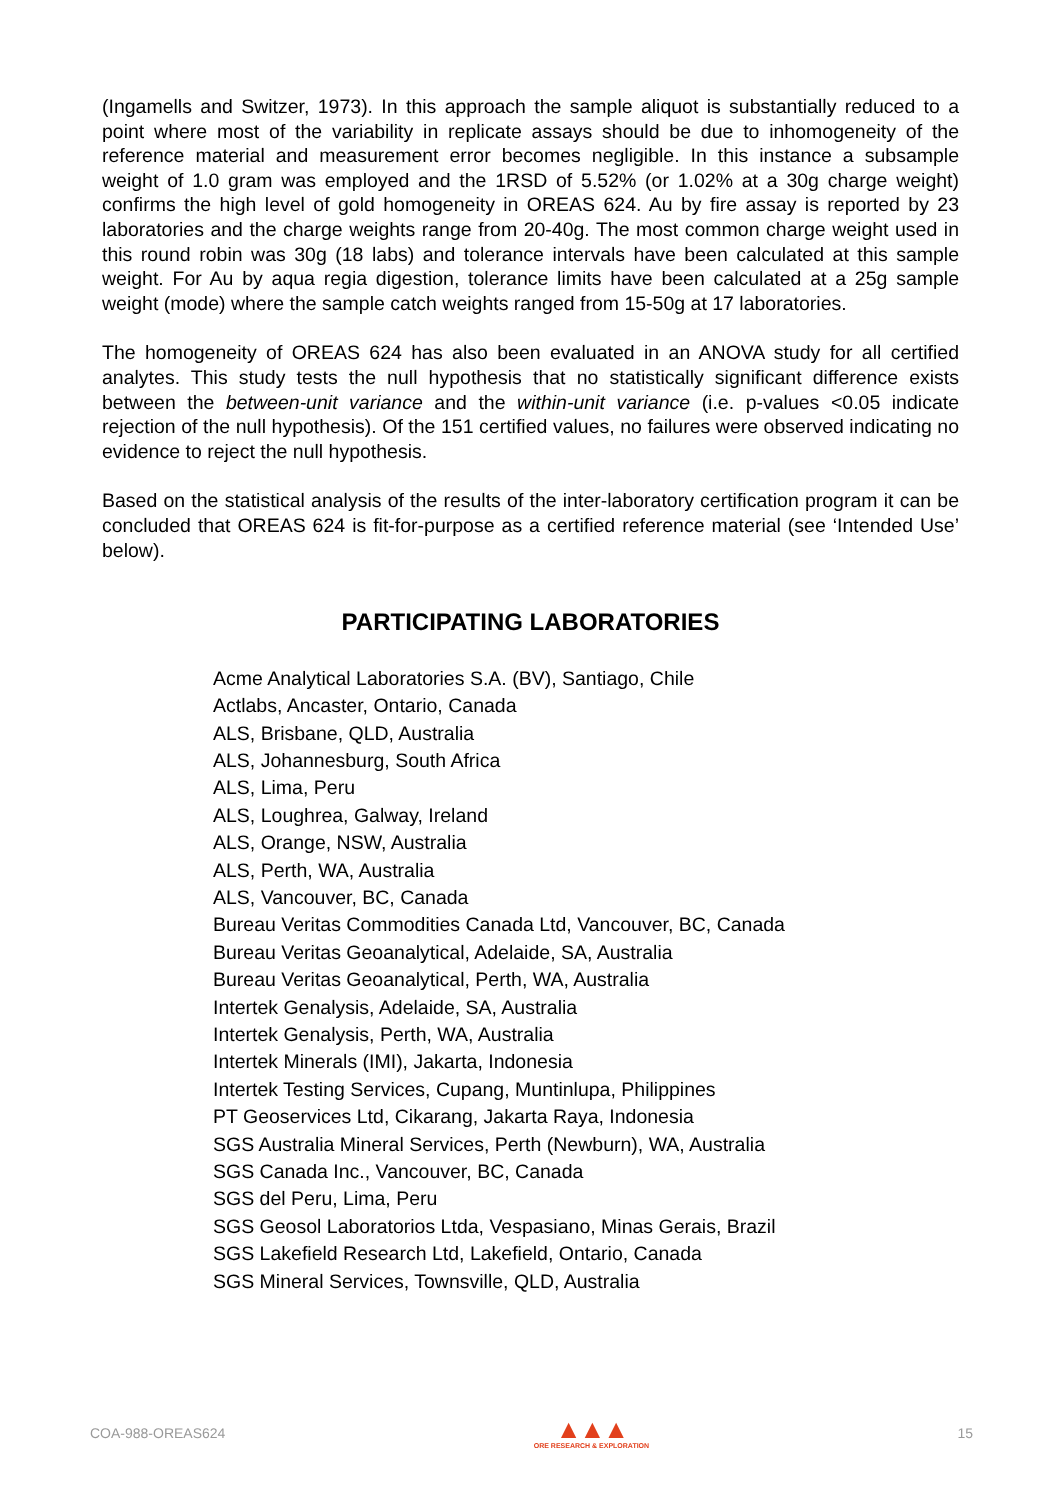(Ingamells and Switzer, 1973). In this approach the sample aliquot is substantially reduced to a point where most of the variability in replicate assays should be due to inhomogeneity of the reference material and measurement error becomes negligible. In this instance a subsample weight of 1.0 gram was employed and the 1RSD of 5.52% (or 1.02% at a 30g charge weight) confirms the high level of gold homogeneity in OREAS 624. Au by fire assay is reported by 23 laboratories and the charge weights range from 20-40g. The most common charge weight used in this round robin was 30g (18 labs) and tolerance intervals have been calculated at this sample weight. For Au by aqua regia digestion, tolerance limits have been calculated at a 25g sample weight (mode) where the sample catch weights ranged from 15-50g at 17 laboratories.
The homogeneity of OREAS 624 has also been evaluated in an ANOVA study for all certified analytes. This study tests the null hypothesis that no statistically significant difference exists between the between-unit variance and the within-unit variance (i.e. p-values <0.05 indicate rejection of the null hypothesis). Of the 151 certified values, no failures were observed indicating no evidence to reject the null hypothesis.
Based on the statistical analysis of the results of the inter-laboratory certification program it can be concluded that OREAS 624 is fit-for-purpose as a certified reference material (see ‘Intended Use’ below).
PARTICIPATING LABORATORIES
Acme Analytical Laboratories S.A. (BV), Santiago, Chile
Actlabs, Ancaster, Ontario, Canada
ALS, Brisbane, QLD, Australia
ALS, Johannesburg, South Africa
ALS, Lima, Peru
ALS, Loughrea, Galway, Ireland
ALS, Orange, NSW, Australia
ALS, Perth, WA, Australia
ALS, Vancouver, BC, Canada
Bureau Veritas Commodities Canada Ltd, Vancouver, BC, Canada
Bureau Veritas Geoanalytical, Adelaide, SA, Australia
Bureau Veritas Geoanalytical, Perth, WA, Australia
Intertek Genalysis, Adelaide, SA, Australia
Intertek Genalysis, Perth, WA, Australia
Intertek Minerals (IMI), Jakarta, Indonesia
Intertek Testing Services, Cupang, Muntinlupa, Philippines
PT Geoservices Ltd, Cikarang, Jakarta Raya, Indonesia
SGS Australia Mineral Services, Perth (Newburn), WA, Australia
SGS Canada Inc., Vancouver, BC, Canada
SGS del Peru, Lima, Peru
SGS Geosol Laboratorios Ltda, Vespasiano, Minas Gerais, Brazil
SGS Lakefield Research Ltd, Lakefield, Ontario, Canada
SGS Mineral Services, Townsville, QLD, Australia
COA-988-OREAS624
▲▲▲
ORE RESEARCH & EXPLORATION
15